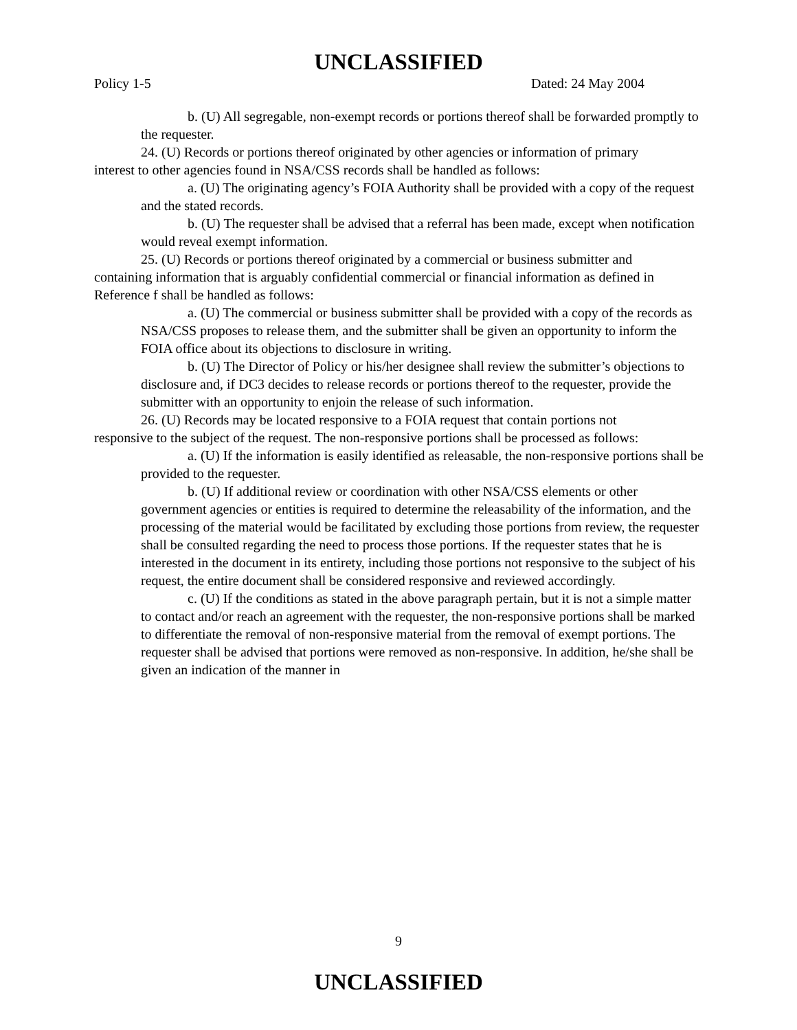UNCLASSIFIED
Policy 1-5 Dated: 24 May 2004
b. (U) All segregable, non-exempt records or portions thereof shall be forwarded promptly to the requester.
24. (U) Records or portions thereof originated by other agencies or information of primary interest to other agencies found in NSA/CSS records shall be handled as follows:
a. (U) The originating agency’s FOIA Authority shall be provided with a copy of the request and the stated records.
b. (U) The requester shall be advised that a referral has been made, except when notification would reveal exempt information.
25. (U) Records or portions thereof originated by a commercial or business submitter and containing information that is arguably confidential commercial or financial information as defined in Reference f shall be handled as follows:
a. (U) The commercial or business submitter shall be provided with a copy of the records as NSA/CSS proposes to release them, and the submitter shall be given an opportunity to inform the FOIA office about its objections to disclosure in writing.
b. (U) The Director of Policy or his/her designee shall review the submitter’s objections to disclosure and, if DC3 decides to release records or portions thereof to the requester, provide the submitter with an opportunity to enjoin the release of such information.
26. (U) Records may be located responsive to a FOIA request that contain portions not responsive to the subject of the request. The non-responsive portions shall be processed as follows:
a. (U) If the information is easily identified as releasable, the non-responsive portions shall be provided to the requester.
b. (U) If additional review or coordination with other NSA/CSS elements or other government agencies or entities is required to determine the releasability of the information, and the processing of the material would be facilitated by excluding those portions from review, the requester shall be consulted regarding the need to process those portions. If the requester states that he is interested in the document in its entirety, including those portions not responsive to the subject of his request, the entire document shall be considered responsive and reviewed accordingly.
c. (U) If the conditions as stated in the above paragraph pertain, but it is not a simple matter to contact and/or reach an agreement with the requester, the non-responsive portions shall be marked to differentiate the removal of non-responsive material from the removal of exempt portions. The requester shall be advised that portions were removed as non-responsive. In addition, he/she shall be given an indication of the manner in
9
UNCLASSIFIED